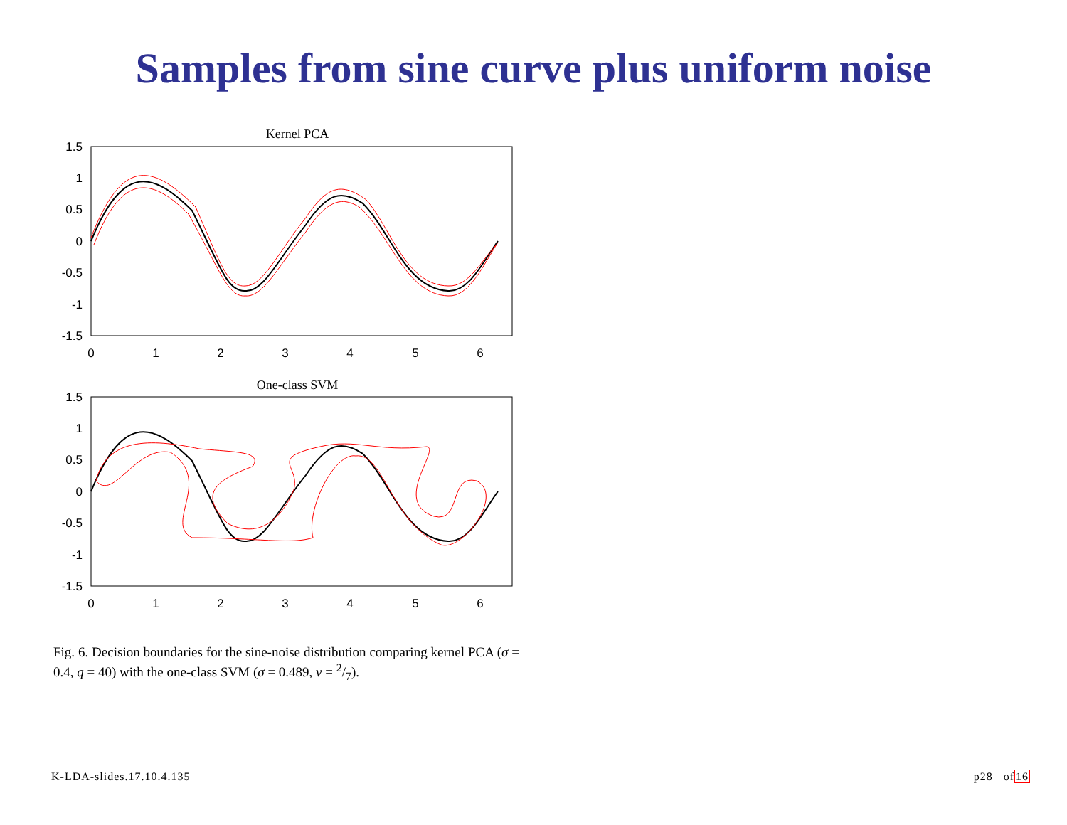Samples from sine curve plus uniform noise
Kernel PCA
1.5
1
0.5
0
-0.5
-1
-1.5
0
1
2
3
4
5
6
One-class SVM
1.5
1
0.5
0
-0.5
-1
-1.5
0
1
2
3
4
5
6
Fig. 6. Decision boundaries for the sine-noise distribution comparing kernel PCA (σ = 0.4, q = 40) with the one-class SVM (σ = 0.489, ν = 2/7).
K-LDA-slides.17.10.4.135 p28 of16